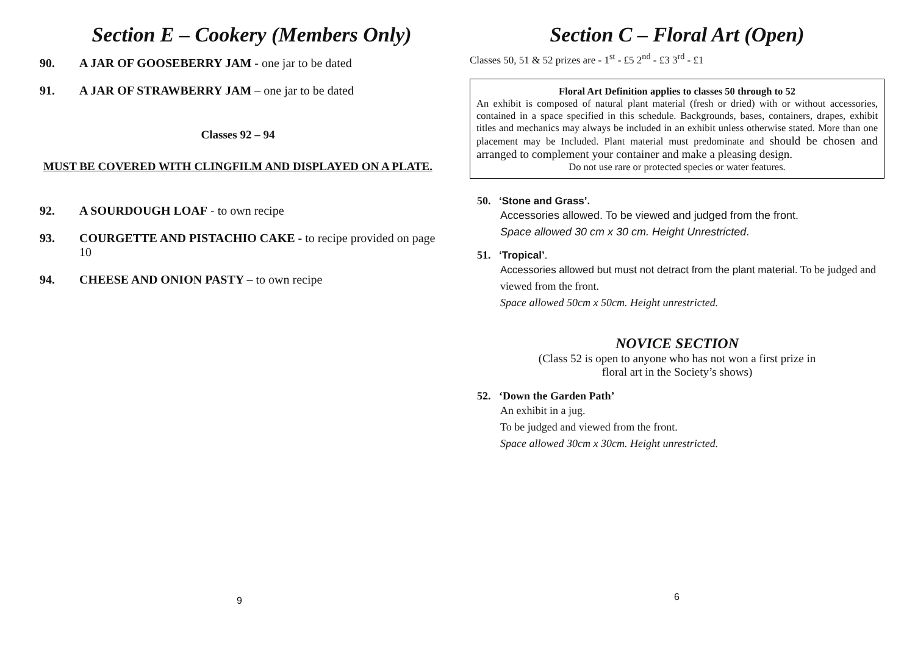Section E – Cookery (Members Only)
90. A JAR OF GOOSEBERRY JAM - one jar to be dated
91. A JAR OF STRAWBERRY JAM – one jar to be dated
Classes 92 – 94
MUST BE COVERED WITH CLINGFILM AND DISPLAYED ON A PLATE.
92. A SOURDOUGH LOAF - to own recipe
93. COURGETTE AND PISTACHIO CAKE - to recipe provided on page 10
94. CHEESE AND ONION PASTY – to own recipe
9
Section C – Floral Art (Open)
Classes 50, 51 & 52 prizes are - 1<sup>st</sup> - £5 2<sup>nd</sup> - £3 3<sup>rd</sup> - £1
Floral Art Definition applies to classes 50 through to 52
An exhibit is composed of natural plant material (fresh or dried) with or without accessories, contained in a space specified in this schedule. Backgrounds, bases, containers, drapes, exhibit titles and mechanics may always be included in an exhibit unless otherwise stated. More than one placement may be Included. Plant material must predominate and should be chosen and arranged to complement your container and make a pleasing design.
Do not use rare or protected species or water features.
50. ‘Stone and Grass’.
Accessories allowed. To be viewed and judged from the front.
Space allowed 30 cm x 30 cm. Height Unrestricted.
51. ‘Tropical’.
Accessories allowed but must not detract from the plant material. To be judged and viewed from the front.
Space allowed 50cm x 50cm. Height unrestricted.
NOVICE SECTION
(Class 52 is open to anyone who has not won a first prize in
floral art in the Society’s shows)
52. ‘Down the Garden Path’
An exhibit in a jug.
To be judged and viewed from the front.
Space allowed 30cm x 30cm. Height unrestricted.
6